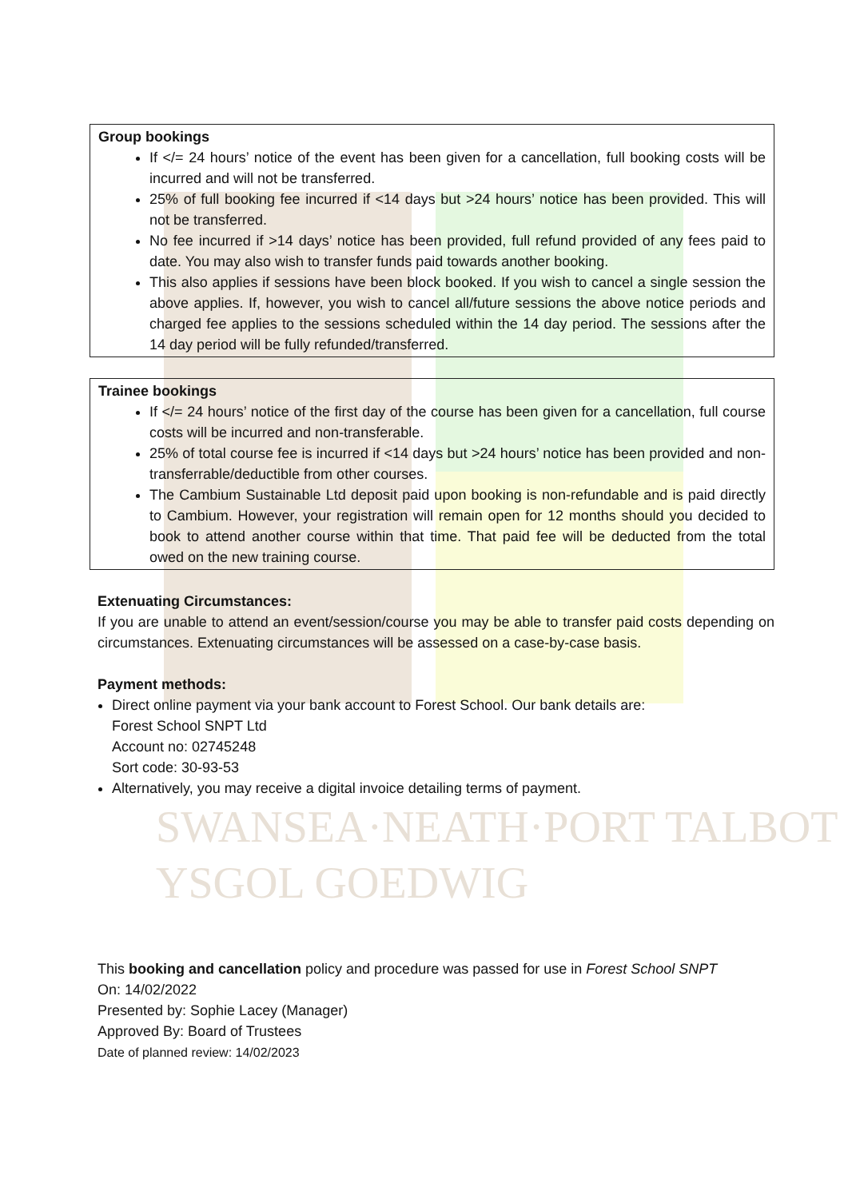| Group bookings If </= 24 hours’ notice of the event has been given for a cancellation, full booking costs will be incurred and will not be transferred. 25% of full booking fee incurred if <14 days but >24 hours’ notice has been provided. This will not be transferred. No fee incurred if >14 days’ notice has been provided, full refund provided of any fees paid to date. You may also wish to transfer funds paid towards another booking. This also applies if sessions have been block booked. If you wish to cancel a single session the above applies. If, however, you wish to cancel all/future sessions the above notice periods and charged fee applies to the sessions scheduled within the 14 day period. The sessions after the 14 day period will be fully refunded/transferred. |
| Trainee bookings If </= 24 hours’ notice of the first day of the course has been given for a cancellation, full course costs will be incurred and non-transferable. 25% of total course fee is incurred if <14 days but >24 hours’ notice has been provided and non-transferrable/deductible from other courses. The Cambium Sustainable Ltd deposit paid upon booking is non-refundable and is paid directly to Cambium. However, your registration will remain open for 12 months should you decided to book to attend another course within that time. That paid fee will be deducted from the total owed on the new training course. |
Extenuating Circumstances:
If you are unable to attend an event/session/course you may be able to transfer paid costs depending on circumstances. Extenuating circumstances will be assessed on a case-by-case basis.
Payment methods:
Direct online payment via your bank account to Forest School. Our bank details are:
Forest School SNPT Ltd
Account no: 02745248
Sort code: 30-93-53
Alternatively, you may receive a digital invoice detailing terms of payment.
SWANSEA·NEATH·PORT TALBOT
YSGOL GOEDWIG
This booking and cancellation policy and procedure was passed for use in Forest School SNPT
On: 14/02/2022
Presented by: Sophie Lacey (Manager)
Approved By: Board of Trustees
Date of planned review: 14/02/2023